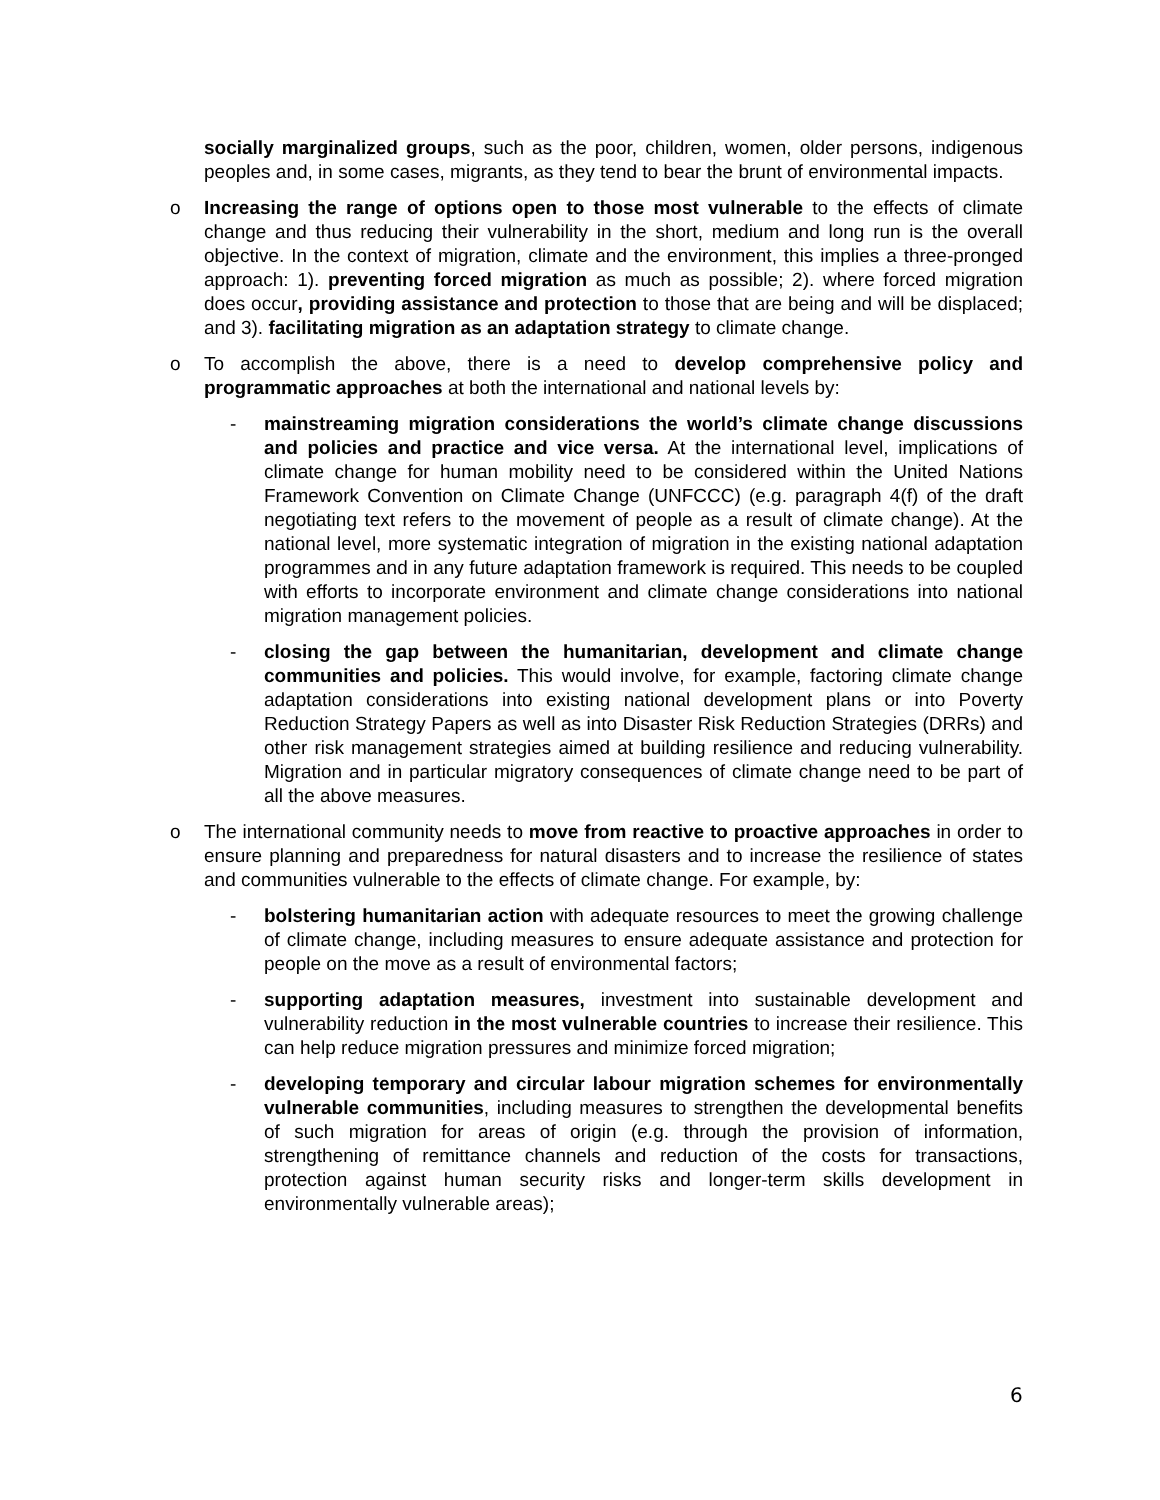socially marginalized groups, such as the poor, children, women, older persons, indigenous peoples and, in some cases, migrants, as they tend to bear the brunt of environmental impacts.
o Increasing the range of options open to those most vulnerable to the effects of climate change and thus reducing their vulnerability in the short, medium and long run is the overall objective. In the context of migration, climate and the environment, this implies a three-pronged approach: 1). preventing forced migration as much as possible; 2). where forced migration does occur, providing assistance and protection to those that are being and will be displaced; and 3). facilitating migration as an adaptation strategy to climate change.
o To accomplish the above, there is a need to develop comprehensive policy and programmatic approaches at both the international and national levels by:
- mainstreaming migration considerations the world’s climate change discussions and policies and practice and vice versa. At the international level, implications of climate change for human mobility need to be considered within the United Nations Framework Convention on Climate Change (UNFCCC) (e.g. paragraph 4(f) of the draft negotiating text refers to the movement of people as a result of climate change). At the national level, more systematic integration of migration in the existing national adaptation programmes and in any future adaptation framework is required. This needs to be coupled with efforts to incorporate environment and climate change considerations into national migration management policies.
- closing the gap between the humanitarian, development and climate change communities and policies. This would involve, for example, factoring climate change adaptation considerations into existing national development plans or into Poverty Reduction Strategy Papers as well as into Disaster Risk Reduction Strategies (DRRs) and other risk management strategies aimed at building resilience and reducing vulnerability. Migration and in particular migratory consequences of climate change need to be part of all the above measures.
o The international community needs to move from reactive to proactive approaches in order to ensure planning and preparedness for natural disasters and to increase the resilience of states and communities vulnerable to the effects of climate change. For example, by:
- bolstering humanitarian action with adequate resources to meet the growing challenge of climate change, including measures to ensure adequate assistance and protection for people on the move as a result of environmental factors;
- supporting adaptation measures, investment into sustainable development and vulnerability reduction in the most vulnerable countries to increase their resilience. This can help reduce migration pressures and minimize forced migration;
- developing temporary and circular labour migration schemes for environmentally vulnerable communities, including measures to strengthen the developmental benefits of such migration for areas of origin (e.g. through the provision of information, strengthening of remittance channels and reduction of the costs for transactions, protection against human security risks and longer-term skills development in environmentally vulnerable areas);
6